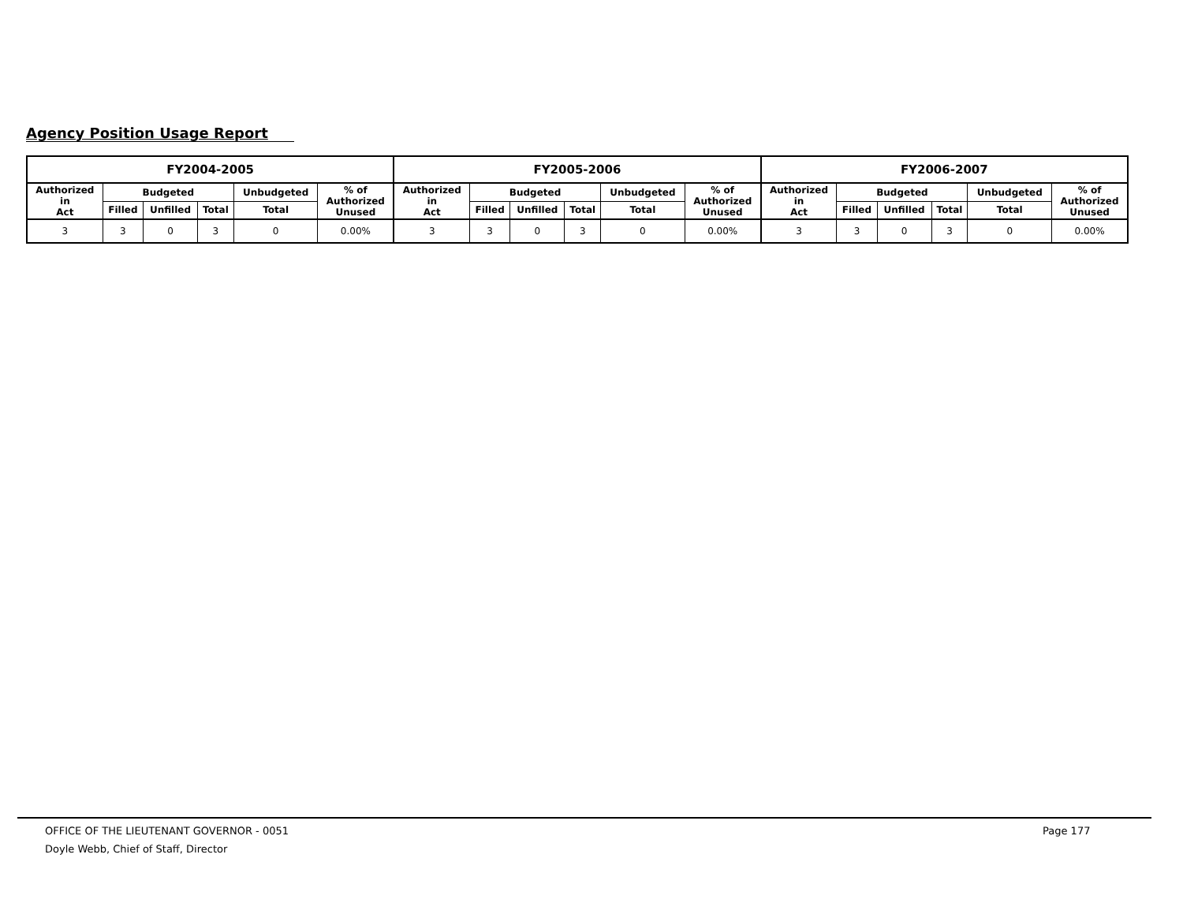Agency Position Usage Report
| FY2004-2005 | | | | | | FY2005-2006 | | | | | | FY2006-2007 | | | | | |
| --- | --- | --- | --- | --- | --- | --- | --- | --- | --- | --- | --- | --- | --- | --- | --- | --- | --- |
| Authorized in Act | Budgeted | | | Unbudgeted | % of Authorized Unused | Authorized in Act | Budgeted | | | Unbudgeted | % of Authorized Unused | Authorized in Act | Budgeted | | | Unbudgeted | % of Authorized Unused |
| | Filled | Unfilled | Total | Total | | | Filled | Unfilled | Total | Total | | | Filled | Unfilled | Total | Total | |
| 3 | 3 | 0 | 3 | 0 | 0.00% | 3 | 3 | 0 | 3 | 0 | 0.00% | 3 | 3 | 0 | 3 | 0 | 0.00% |
OFFICE OF THE LIEUTENANT GOVERNOR - 0051
Page 177
Doyle Webb, Chief of Staff, Director